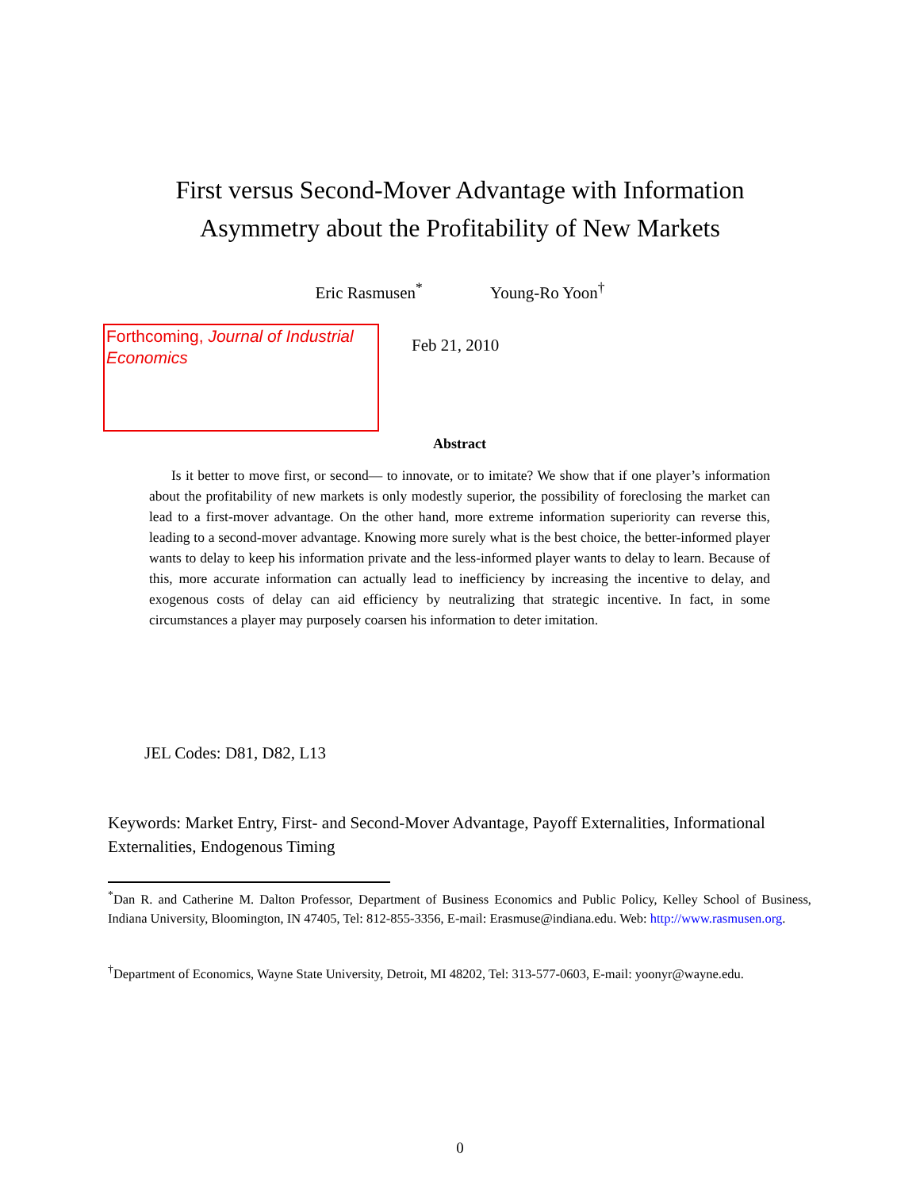First versus Second-Mover Advantage with Information
Asymmetry about the Profitability of New Markets
Eric Rasmusen<sup>*</sup> Young-Ro Yoon<sup>†</sup>
Forthcoming, Journal of Industrial Economics
Feb 21, 2010
Abstract
Is it better to move first, or second— to innovate, or to imitate? We show that if one player’s information about the profitability of new markets is only modestly superior, the possibility of foreclosing the market can lead to a first-mover advantage. On the other hand, more extreme information superiority can reverse this, leading to a second-mover advantage. Knowing more surely what is the best choice, the better-informed player wants to delay to keep his information private and the less-informed player wants to delay to learn. Because of this, more accurate information can actually lead to inefficiency by increasing the incentive to delay, and exogenous costs of delay can aid efficiency by neutralizing that strategic incentive. In fact, in some circumstances a player may purposely coarsen his information to deter imitation.
JEL Codes: D81, D82, L13
Keywords: Market Entry, First- and Second-Mover Advantage, Payoff Externalities, Informational Externalities, Endogenous Timing
<sup>*</sup> Dan R. and Catherine M. Dalton Professor, Department of Business Economics and Public Policy, Kelley School of Business, Indiana University, Bloomington, IN 47405, Tel: 812-855-3356, E-mail: Erasmuse@indiana.edu. Web: http://www.rasmusen.org.
<sup>†</sup> Department of Economics, Wayne State University, Detroit, MI 48202, Tel: 313-577-0603, E-mail: yoonyr@wayne.edu.
0